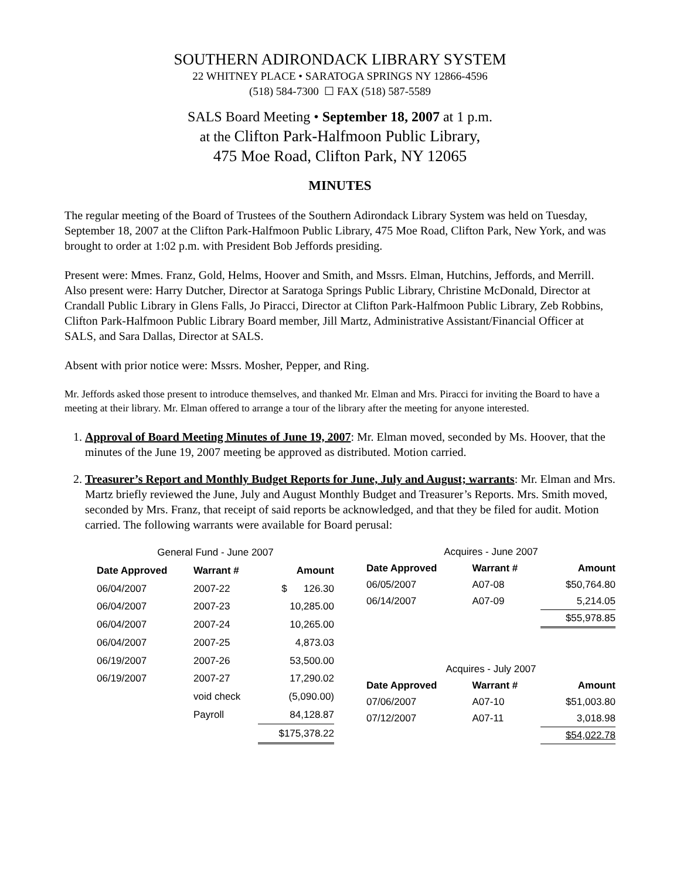SOUTHERN ADIRONDACK LIBRARY SYSTEM
22 WHITNEY PLACE • SARATOGA SPRINGS NY 12866-4596
(518) 584-7300 ☐ FAX (518) 587-5589
SALS Board Meeting • September 18, 2007 at 1 p.m.
at the Clifton Park-Halfmoon Public Library,
475 Moe Road, Clifton Park, NY 12065
MINUTES
The regular meeting of the Board of Trustees of the Southern Adirondack Library System was held on Tuesday, September 18, 2007 at the Clifton Park-Halfmoon Public Library, 475 Moe Road, Clifton Park, New York, and was brought to order at 1:02 p.m. with President Bob Jeffords presiding.
Present were: Mmes. Franz, Gold, Helms, Hoover and Smith, and Mssrs. Elman, Hutchins, Jeffords, and Merrill. Also present were: Harry Dutcher, Director at Saratoga Springs Public Library, Christine McDonald, Director at Crandall Public Library in Glens Falls, Jo Piracci, Director at Clifton Park-Halfmoon Public Library, Zeb Robbins, Clifton Park-Halfmoon Public Library Board member, Jill Martz, Administrative Assistant/Financial Officer at SALS, and Sara Dallas, Director at SALS.
Absent with prior notice were: Mssrs. Mosher, Pepper, and Ring.
Mr. Jeffords asked those present to introduce themselves, and thanked Mr. Elman and Mrs. Piracci for inviting the Board to have a meeting at their library. Mr. Elman offered to arrange a tour of the library after the meeting for anyone interested.
1. Approval of Board Meeting Minutes of June 19, 2007: Mr. Elman moved, seconded by Ms. Hoover, that the minutes of the June 19, 2007 meeting be approved as distributed. Motion carried.
2. Treasurer’s Report and Monthly Budget Reports for June, July and August; warrants: Mr. Elman and Mrs. Martz briefly reviewed the June, July and August Monthly Budget and Treasurer’s Reports. Mrs. Smith moved, seconded by Mrs. Franz, that receipt of said reports be acknowledged, and that they be filed for audit. Motion carried. The following warrants were available for Board perusal:
| General Fund - June 2007 | | |
| --- | --- | --- |
| Date Approved | Warrant # | Amount |
| 06/04/2007 | 2007-22 | $ 126.30 |
| 06/04/2007 | 2007-23 | 10,285.00 |
| 06/04/2007 | 2007-24 | 10,265.00 |
| 06/04/2007 | 2007-25 | 4,873.03 |
| 06/19/2007 | 2007-26 | 53,500.00 |
| 06/19/2007 | 2007-27 | 17,290.02 |
| | void check | (5,090.00) |
| | Payroll | 84,128.87 |
| | | $175,378.22 |
| Acquires - June 2007 | | |
| --- | --- | --- |
| Date Approved | Warrant # | Amount |
| 06/05/2007 | A07-08 | $50,764.80 |
| 06/14/2007 | A07-09 | 5,214.05 |
| | | $55,978.85 |
| Acquires - July 2007 | | |
| Date Approved | Warrant # | Amount |
| 07/06/2007 | A07-10 | $51,003.80 |
| 07/12/2007 | A07-11 | 3,018.98 |
| | | $54,022.78 |